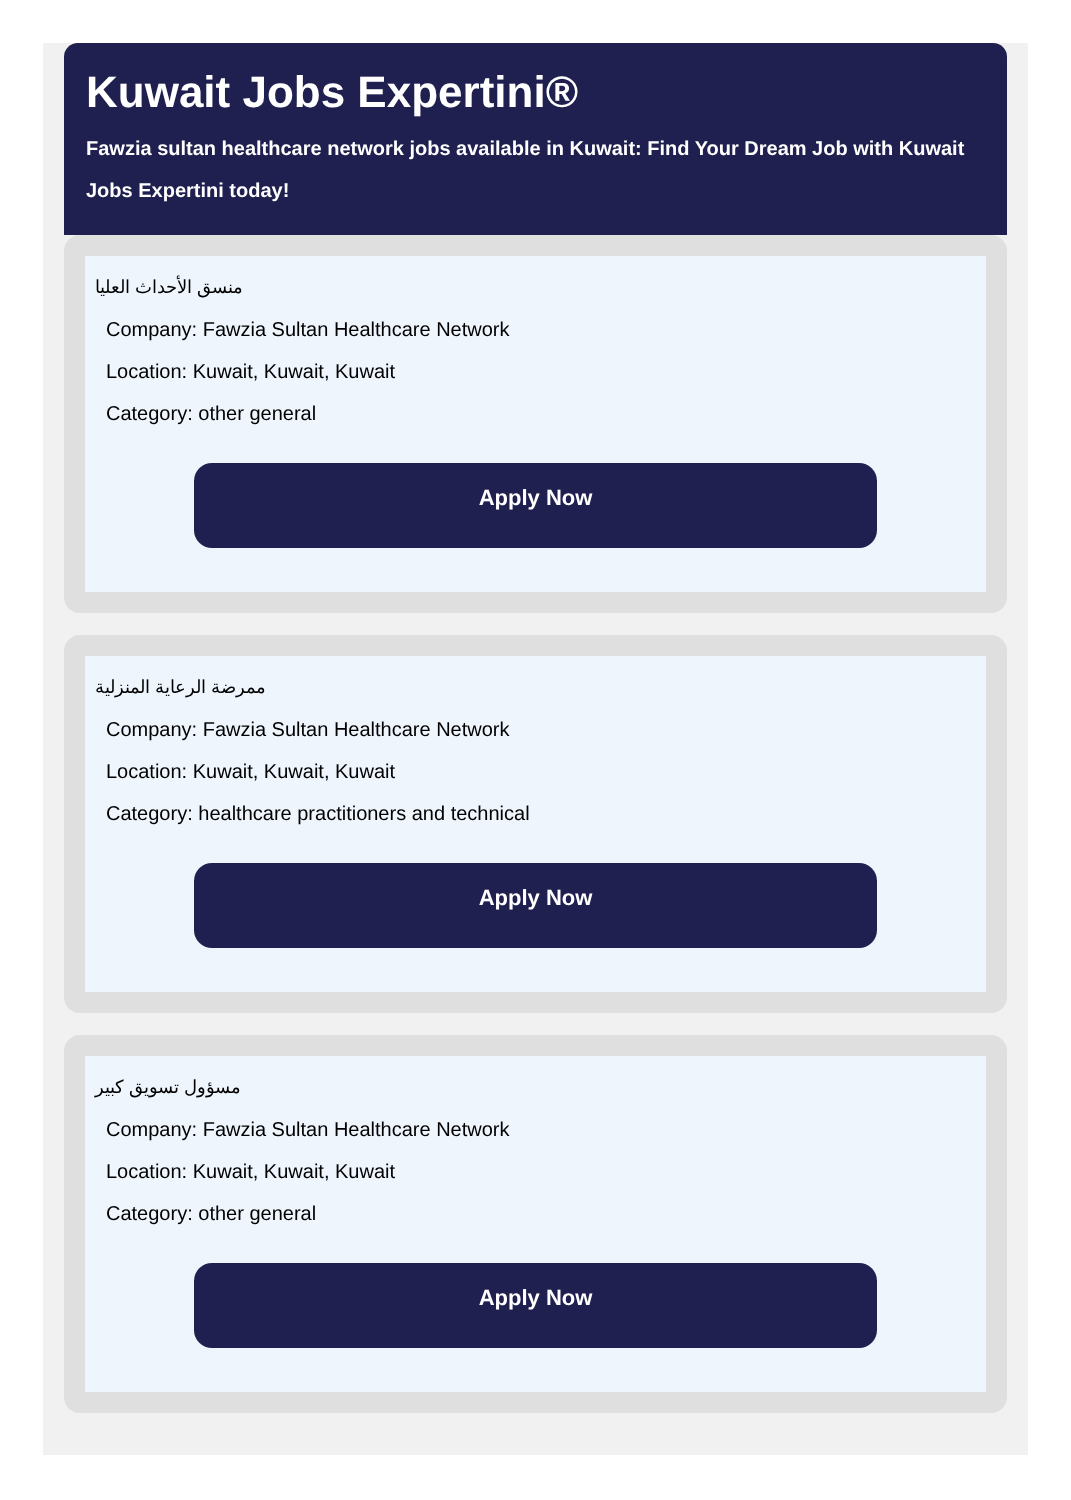Kuwait Jobs Expertini®
Fawzia sultan healthcare network jobs available in Kuwait: Find Your Dream Job with Kuwait Jobs Expertini today!
منسق الأحداث العليا
Company: Fawzia Sultan Healthcare Network
Location: Kuwait, Kuwait, Kuwait
Category: other general
Apply Now
ممرضة الرعاية المنزلية
Company: Fawzia Sultan Healthcare Network
Location: Kuwait, Kuwait, Kuwait
Category: healthcare practitioners and technical
Apply Now
مسؤول تسويق كبير
Company: Fawzia Sultan Healthcare Network
Location: Kuwait, Kuwait, Kuwait
Category: other general
Apply Now